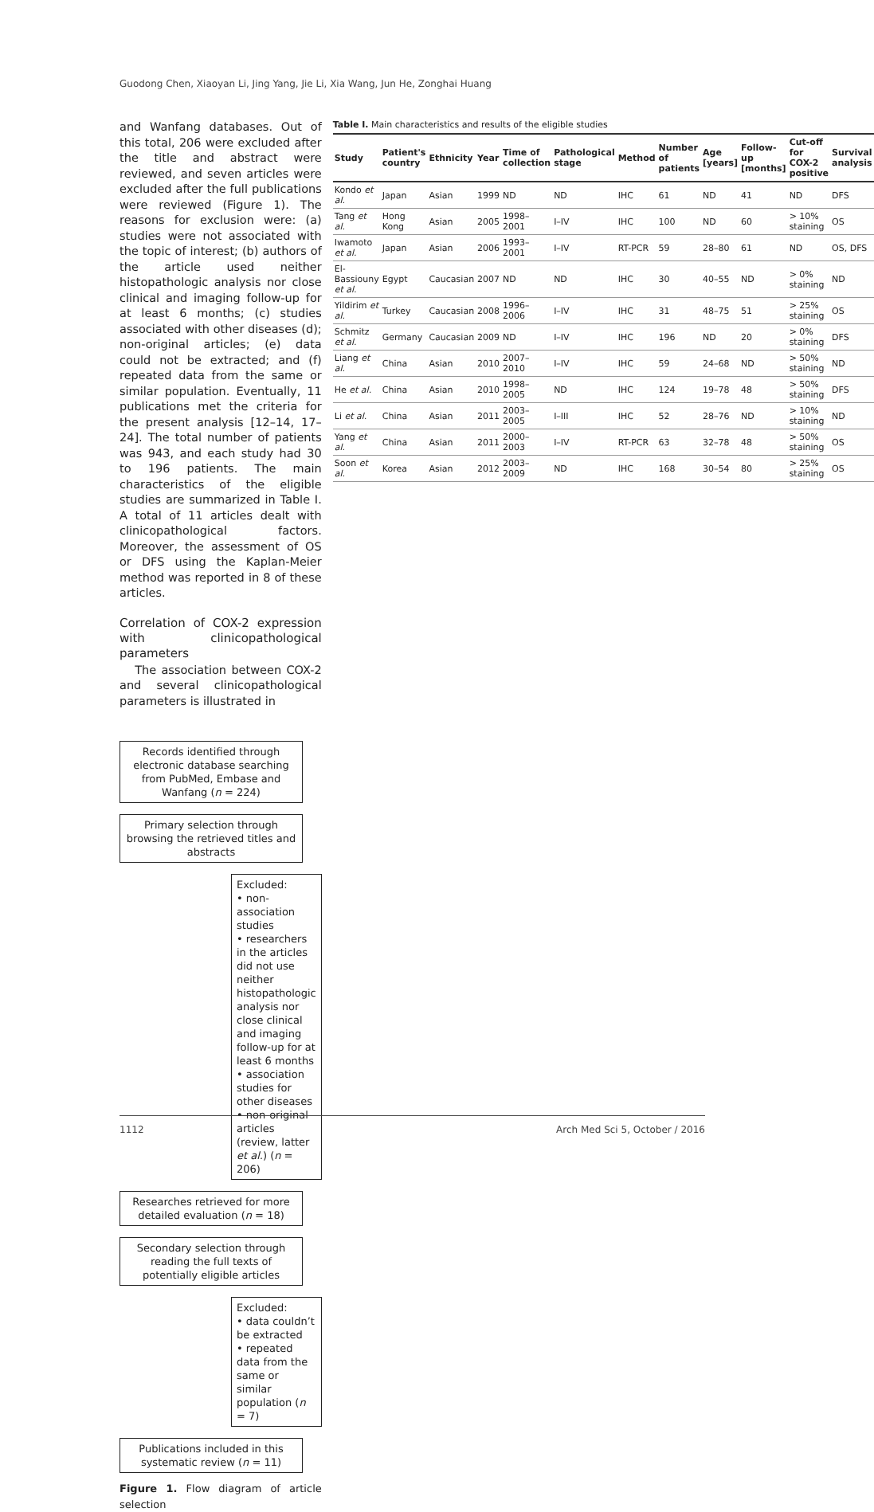Guodong Chen, Xiaoyan Li, Jing Yang, Jie Li, Xia Wang, Jun He, Zonghai Huang
and Wanfang databases. Out of this total, 206 were excluded after the title and abstract were reviewed, and seven articles were excluded after the full publications were reviewed (Figure 1). The reasons for exclusion were: (a) studies were not associated with the topic of interest; (b) authors of the article used neither histopathologic analysis nor close clinical and imaging follow-up for at least 6 months; (c) studies associated with other diseases (d); non-original articles; (e) data could not be extracted; and (f) repeated data from the same or similar population. Eventually, 11 publications met the criteria for the present analysis [12–14, 17–24]. The total number of patients was 943, and each study had 30 to 196 patients. The main characteristics of the eligible studies are summarized in Table I. A total of 11 articles dealt with clinicopathological factors. Moreover, the assessment of OS or DFS using the Kaplan-Meier method was reported in 8 of these articles.
Correlation of COX-2 expression with clinicopathological parameters
The association between COX-2 and several clinicopathological parameters is illustrated in
Records identified through electronic database searching from PubMed, Embase and Wanfang (n = 224)
Primary selection through browsing the retrieved titles and abstracts
Excluded:
• non-association studies
• researchers in the articles did not use neither histopathologic analysis nor close clinical and imaging follow-up for at least 6 months
• association studies for other diseases
• non-original articles (review, latter et al.) (n = 206)
Researches retrieved for more detailed evaluation (n = 18)
Secondary selection through reading the full texts of potentially eligible articles
Excluded:
• data couldn’t be extracted
• repeated data from the same or similar population (n = 7)
Publications included in this systematic review (n = 11)
Figure 1. Flow diagram of article selection
Table I. Main characteristics and results of the eligible studies
| Study | Patient's country | Ethnicity | Year | Time of collection | Pathological stage | Method | Number of patients | Age [years] | Follow-up [months] | Cut-off for COX-2 positive | Survival analysis |
| --- | --- | --- | --- | --- | --- | --- | --- | --- | --- | --- | --- |
| Kondo et al. | Japan | Asian | 1999 | ND | ND | IHC | 61 | ND | 41 | ND | DFS |
| Tang et al. | Hong Kong | Asian | 2005 | 1998–2001 | I–IV | IHC | 100 | ND | 60 | > 10% staining | OS |
| Iwamoto et al. | Japan | Asian | 2006 | 1993–2001 | I–IV | RT-PCR | 59 | 28–80 | 61 | ND | OS, DFS |
| El-Bassiouny et al. | Egypt | Caucasian | 2007 | ND | ND | IHC | 30 | 40–55 | ND | > 0% staining | ND |
| Yildirim et al. | Turkey | Caucasian | 2008 | 1996–2006 | I–IV | IHC | 31 | 48–75 | 51 | > 25% staining | OS |
| Schmitz et al. | Germany | Caucasian | 2009 | ND | I–IV | IHC | 196 | ND | 20 | > 0% staining | DFS |
| Liang et al. | China | Asian | 2010 | 2007–2010 | I–IV | IHC | 59 | 24–68 | ND | > 50% staining | ND |
| He et al. | China | Asian | 2010 | 1998–2005 | ND | IHC | 124 | 19–78 | 48 | > 50% staining | DFS |
| Li et al. | China | Asian | 2011 | 2003–2005 | I–III | IHC | 52 | 28–76 | ND | > 10% staining | ND |
| Yang et al. | China | Asian | 2011 | 2000–2003 | I–IV | RT-PCR | 63 | 32–78 | 48 | > 50% staining | OS |
| Soon et al. | Korea | Asian | 2012 | 2003–2009 | ND | IHC | 168 | 30–54 | 80 | > 25% staining | OS |
1112 Arch Med Sci 5, October / 2016